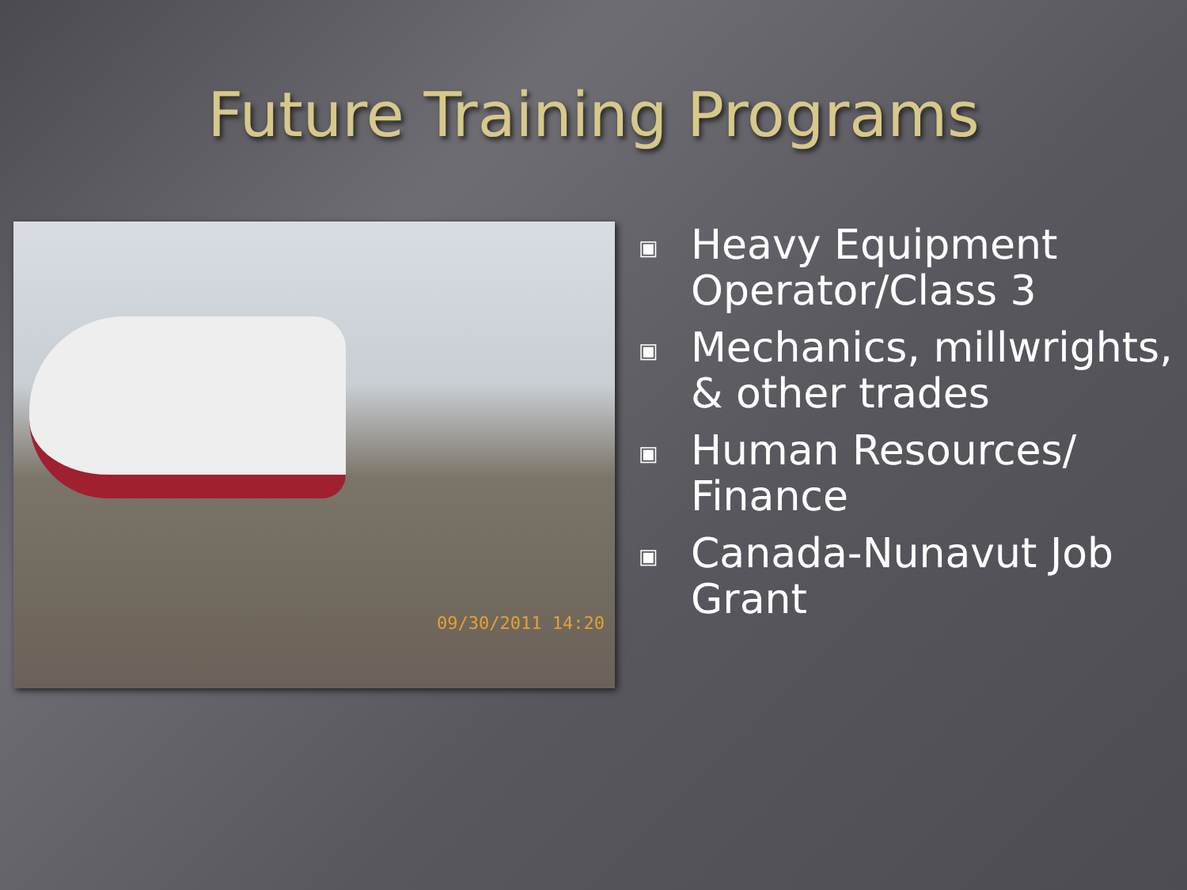Future Training Programs
09/30/2011 14:20
▣ Heavy Equipment Operator/Class 3
▣ Mechanics, millwrights, & other trades
▣ Human Resources/ Finance
▣ Canada-Nunavut Job Grant